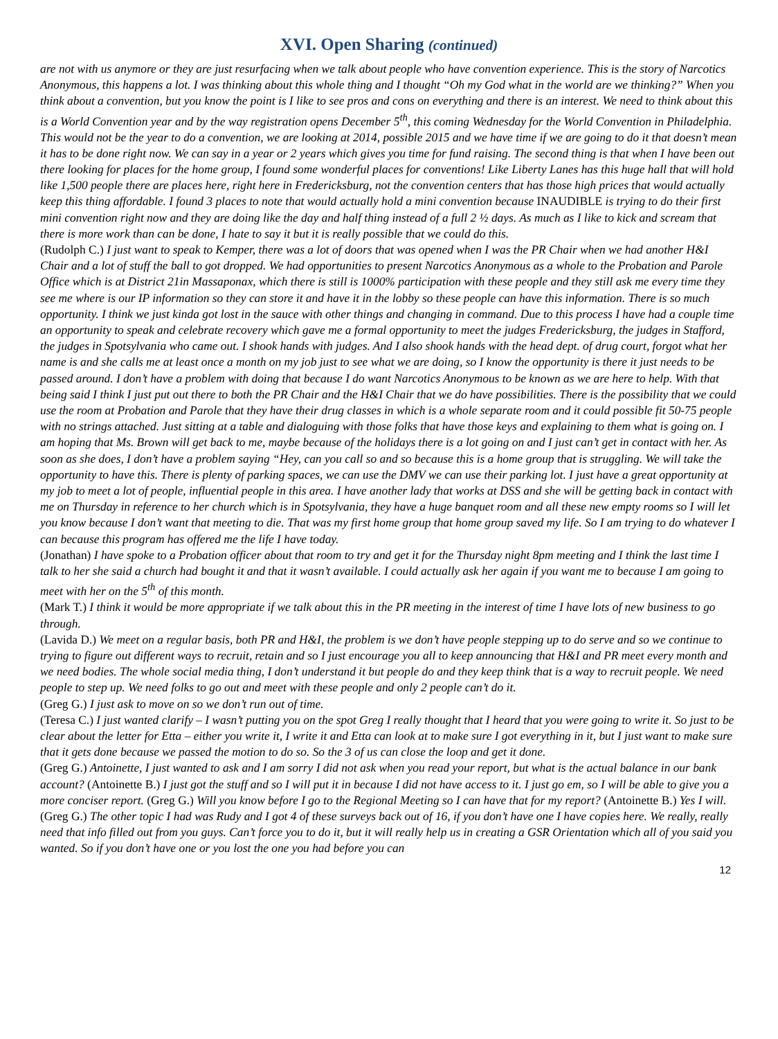XVI. Open Sharing (continued)
are not with us anymore or they are just resurfacing when we talk about people who have convention experience. This is the story of Narcotics Anonymous, this happens a lot. I was thinking about this whole thing and I thought “Oh my God what in the world are we thinking?” When you think about a convention, but you know the point is I like to see pros and cons on everything and there is an interest. We need to think about this is a World Convention year and by the way registration opens December 5<sup>th</sup>, this coming Wednesday for the World Convention in Philadelphia. This would not be the year to do a convention, we are looking at 2014, possible 2015 and we have time if we are going to do it that doesn’t mean it has to be done right now. We can say in a year or 2 years which gives you time for fund raising. The second thing is that when I have been out there looking for places for the home group, I found some wonderful places for conventions! Like Liberty Lanes has this huge hall that will hold like 1,500 people there are places here, right here in Fredericksburg, not the convention centers that has those high prices that would actually keep this thing affordable. I found 3 places to note that would actually hold a mini convention because INAUDIBLE is trying to do their first mini convention right now and they are doing like the day and half thing instead of a full 2 ½ days. As much as I like to kick and scream that there is more work than can be done, I hate to say it but it is really possible that we could do this.
(Rudolph C.) I just want to speak to Kemper, there was a lot of doors that was opened when I was the PR Chair when we had another H&I Chair and a lot of stuff the ball to got dropped. We had opportunities to present Narcotics Anonymous as a whole to the Probation and Parole Office which is at District 21in Massaponax, which there is still is 1000% participation with these people and they still ask me every time they see me where is our IP information so they can store it and have it in the lobby so these people can have this information. There is so much opportunity. I think we just kinda got lost in the sauce with other things and changing in command. Due to this process I have had a couple time an opportunity to speak and celebrate recovery which gave me a formal opportunity to meet the judges Fredericksburg, the judges in Stafford, the judges in Spotsylvania who came out. I shook hands with judges. And I also shook hands with the head dept. of drug court, forgot what her name is and she calls me at least once a month on my job just to see what we are doing, so I know the opportunity is there it just needs to be passed around. I don’t have a problem with doing that because I do want Narcotics Anonymous to be known as we are here to help. With that being said I think I just put out there to both the PR Chair and the H&I Chair that we do have possibilities. There is the possibility that we could use the room at Probation and Parole that they have their drug classes in which is a whole separate room and it could possible fit 50-75 people with no strings attached. Just sitting at a table and dialoguing with those folks that have those keys and explaining to them what is going on. I am hoping that Ms. Brown will get back to me, maybe because of the holidays there is a lot going on and I just can’t get in contact with her. As soon as she does, I don’t have a problem saying “Hey, can you call so and so because this is a home group that is struggling. We will take the opportunity to have this. There is plenty of parking spaces, we can use the DMV we can use their parking lot. I just have a great opportunity at my job to meet a lot of people, influential people in this area. I have another lady that works at DSS and she will be getting back in contact with me on Thursday in reference to her church which is in Spotsylvania, they have a huge banquet room and all these new empty rooms so I will let you know because I don’t want that meeting to die. That was my first home group that home group saved my life. So I am trying to do whatever I can because this program has offered me the life I have today.
(Jonathan) I have spoke to a Probation officer about that room to try and get it for the Thursday night 8pm meeting and I think the last time I talk to her she said a church had bought it and that it wasn’t available. I could actually ask her again if you want me to because I am going to meet with her on the 5<sup>th</sup> of this month.
(Mark T.) I think it would be more appropriate if we talk about this in the PR meeting in the interest of time I have lots of new business to go through.
(Lavida D.) We meet on a regular basis, both PR and H&I, the problem is we don’t have people stepping up to do serve and so we continue to trying to figure out different ways to recruit, retain and so I just encourage you all to keep announcing that H&I and PR meet every month and we need bodies. The whole social media thing, I don’t understand it but people do and they keep think that is a way to recruit people. We need people to step up. We need folks to go out and meet with these people and only 2 people can’t do it.
(Greg G.) I just ask to move on so we don’t run out of time.
(Teresa C.) I just wanted clarify – I wasn’t putting you on the spot Greg I really thought that I heard that you were going to write it. So just to be clear about the letter for Etta – either you write it, I write it and Etta can look at to make sure I got everything in it, but I just want to make sure that it gets done because we passed the motion to do so. So the 3 of us can close the loop and get it done.
(Greg G.) Antoinette, I just wanted to ask and I am sorry I did not ask when you read your report, but what is the actual balance in our bank account? (Antoinette B.) I just got the stuff and so I will put it in because I did not have access to it. I just go em, so I will be able to give you a more conciser report. (Greg G.) Will you know before I go to the Regional Meeting so I can have that for my report? (Antoinette B.) Yes I will.
(Greg G.) The other topic I had was Rudy and I got 4 of these surveys back out of 16, if you don’t have one I have copies here. We really, really need that info filled out from you guys. Can’t force you to do it, but it will really help us in creating a GSR Orientation which all of you said you wanted. So if you don’t have one or you lost the one you had before you can
12